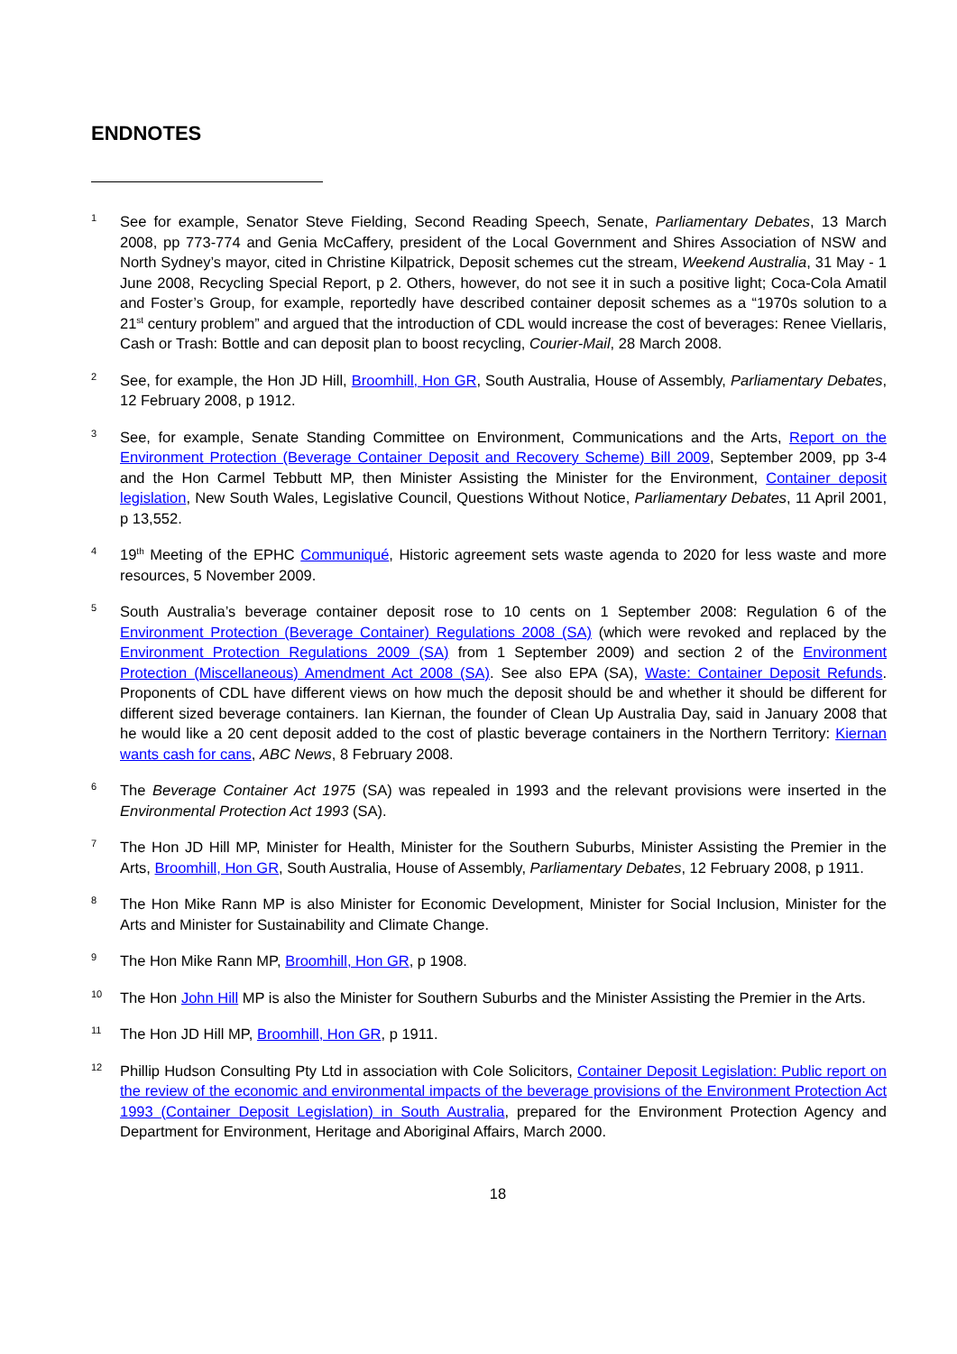ENDNOTES
1
See for example, Senator Steve Fielding, Second Reading Speech, Senate, Parliamentary Debates, 13 March 2008, pp 773-774 and Genia McCaffery, president of the Local Government and Shires Association of NSW and North Sydney’s mayor, cited in Christine Kilpatrick, Deposit schemes cut the stream, Weekend Australia, 31 May - 1 June 2008, Recycling Special Report, p 2. Others, however, do not see it in such a positive light; Coca-Cola Amatil and Foster’s Group, for example, reportedly have described container deposit schemes as a “1970s solution to a 21<sup>st</sup> century problem” and argued that the introduction of CDL would increase the cost of beverages: Renee Viellaris, Cash or Trash: Bottle and can deposit plan to boost recycling, Courier-Mail, 28 March 2008.
2
See, for example, the Hon JD Hill, Broomhill, Hon GR, South Australia, House of Assembly, Parliamentary Debates, 12 February 2008, p 1912.
3
See, for example, Senate Standing Committee on Environment, Communications and the Arts, Report on the Environment Protection (Beverage Container Deposit and Recovery Scheme) Bill 2009, September 2009, pp 3-4 and the Hon Carmel Tebbutt MP, then Minister Assisting the Minister for the Environment, Container deposit legislation, New South Wales, Legislative Council, Questions Without Notice, Parliamentary Debates, 11 April 2001, p 13,552.
4
19<sup>th</sup> Meeting of the EPHC Communiqué, Historic agreement sets waste agenda to 2020 for less waste and more resources, 5 November 2009.
5
South Australia’s beverage container deposit rose to 10 cents on 1 September 2008: Regulation 6 of the Environment Protection (Beverage Container) Regulations 2008 (SA) (which were revoked and replaced by the Environment Protection Regulations 2009 (SA) from 1 September 2009) and section 2 of the Environment Protection (Miscellaneous) Amendment Act 2008 (SA). See also EPA (SA), Waste: Container Deposit Refunds. Proponents of CDL have different views on how much the deposit should be and whether it should be different for different sized beverage containers. Ian Kiernan, the founder of Clean Up Australia Day, said in January 2008 that he would like a 20 cent deposit added to the cost of plastic beverage containers in the Northern Territory: Kiernan wants cash for cans, ABC News, 8 February 2008.
6
The Beverage Container Act 1975 (SA) was repealed in 1993 and the relevant provisions were inserted in the Environmental Protection Act 1993 (SA).
7
The Hon JD Hill MP, Minister for Health, Minister for the Southern Suburbs, Minister Assisting the Premier in the Arts, Broomhill, Hon GR, South Australia, House of Assembly, Parliamentary Debates, 12 February 2008, p 1911.
8
The Hon Mike Rann MP is also Minister for Economic Development, Minister for Social Inclusion, Minister for the Arts and Minister for Sustainability and Climate Change.
9
The Hon Mike Rann MP, Broomhill, Hon GR, p 1908.
10
The Hon John Hill MP is also the Minister for Southern Suburbs and the Minister Assisting the Premier in the Arts.
11
The Hon JD Hill MP, Broomhill, Hon GR, p 1911.
12
Phillip Hudson Consulting Pty Ltd in association with Cole Solicitors, Container Deposit Legislation: Public report on the review of the economic and environmental impacts of the beverage provisions of the Environment Protection Act 1993 (Container Deposit Legislation) in South Australia, prepared for the Environment Protection Agency and Department for Environment, Heritage and Aboriginal Affairs, March 2000.
18